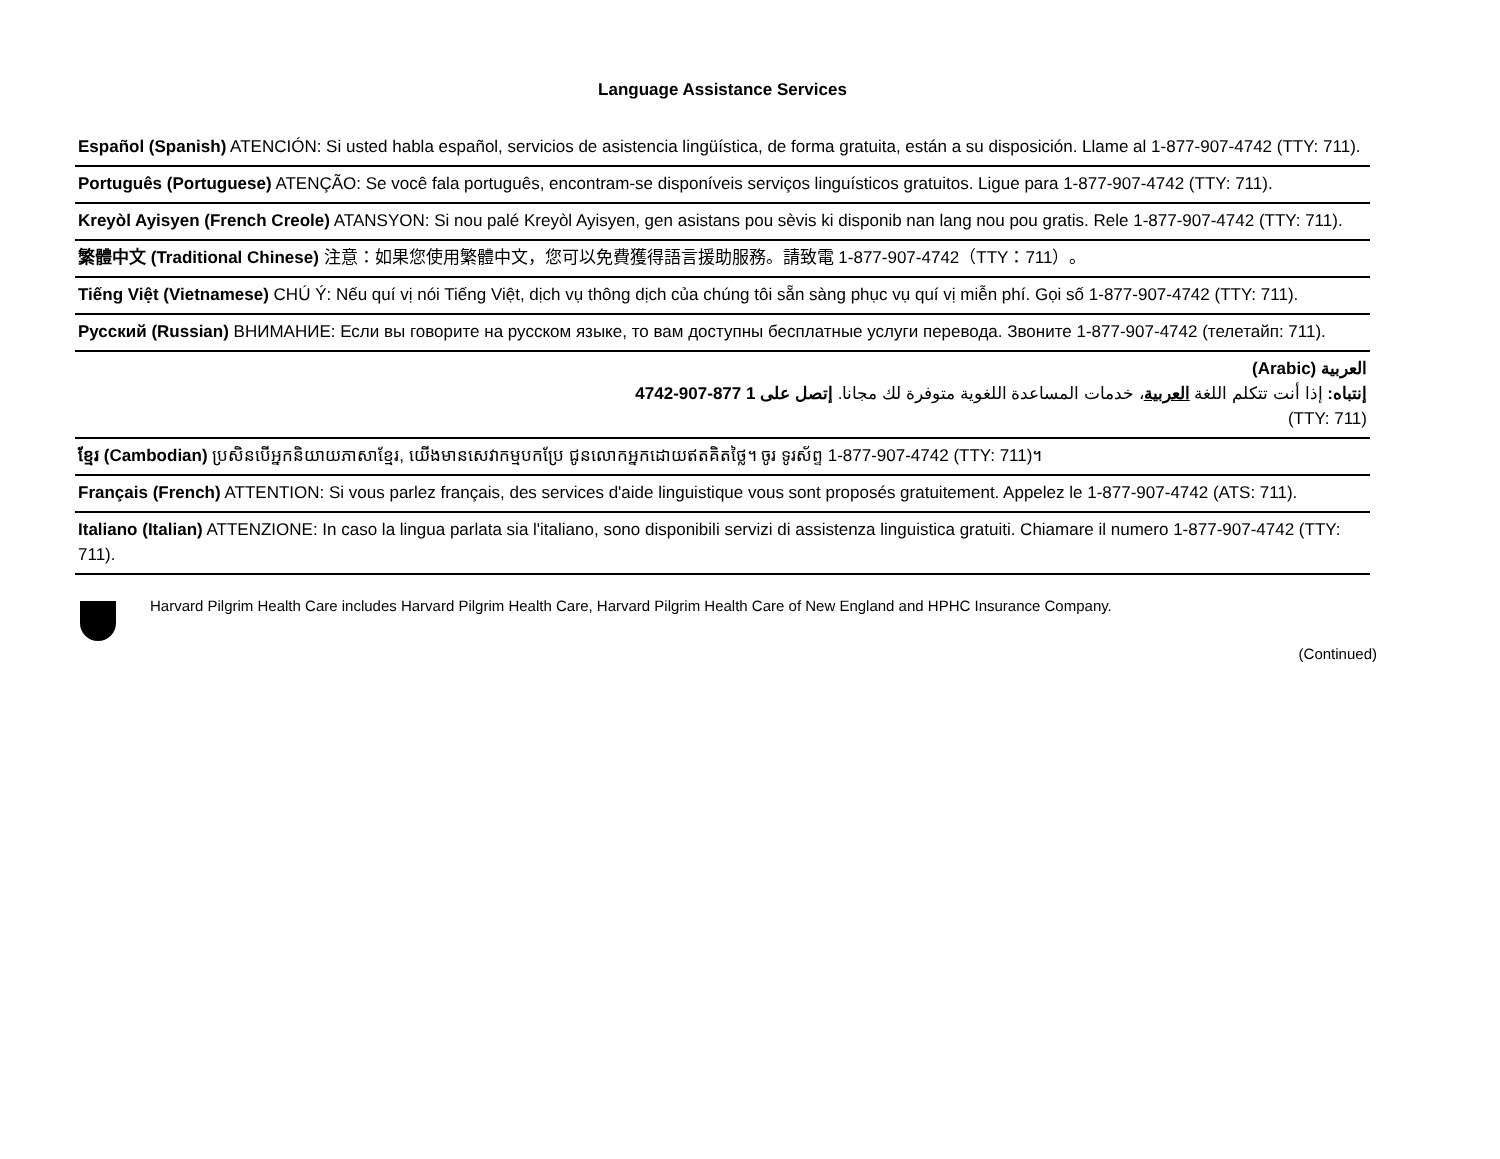Language Assistance Services
Español (Spanish) ATENCIÓN: Si usted habla español, servicios de asistencia lingüística, de forma gratuita, están a su disposición. Llame al 1-877-907-4742 (TTY: 711).
Português (Portuguese) ATENÇÃO: Se você fala português, encontram-se disponíveis serviços linguísticos gratuitos. Ligue para 1-877-907-4742 (TTY: 711).
Kreyòl Ayisyen (French Creole) ATANSYON: Si nou palé Kreyòl Ayisyen, gen asistans pou sèvis ki disponib nan lang nou pou gratis. Rele 1-877-907-4742 (TTY: 711).
繁體中文 (Traditional Chinese) 注意：如果您使用繁體中文，您可以免費獲得語言援助服務。請致電 1-877-907-4742（TTY：711）。
Tiếng Việt (Vietnamese) CHÚ Ý: Nếu quí vị nói Tiếng Việt, dịch vụ thông dịch của chúng tôi sẵn sàng phục vụ quí vị miễn phí. Gọi số 1-877-907-4742 (TTY: 711).
Русский (Russian) ВНИМАНИЕ: Если вы говорите на русском языке, то вам доступны бесплатные услуги перевода. Звоните 1-877-907-4742 (телетайп: 711).
العربية (Arabic)
إنتباه: إذا أنت تتكلم اللغة العربية، خدمات المساعدة اللغوية متوفرة لك مجانا. إتصل على 1 877-907-4742
(TTY: 711)
ខ្មែរ (Cambodian) ប្រសិនបើអ្នកនិយាយភាសាខ្មែរ, យើងមានសេវាកម្មបកប្រែ ជូនលោកអ្នកដោយឥតគិតថ្លៃ។ ចូរ ទូរស័ព្ទ 1-877-907-4742 (TTY: 711)។
Français (French) ATTENTION: Si vous parlez français, des services d'aide linguistique vous sont proposés gratuitement. Appelez le 1-877-907-4742 (ATS: 711).
Italiano (Italian) ATTENZIONE: In caso la lingua parlata sia l'italiano, sono disponibili servizi di assistenza linguistica gratuiti. Chiamare il numero 1-877-907-4742 (TTY: 711).
Harvard Pilgrim Health Care includes Harvard Pilgrim Health Care, Harvard Pilgrim Health Care of New England and HPHC Insurance Company.
(Continued)